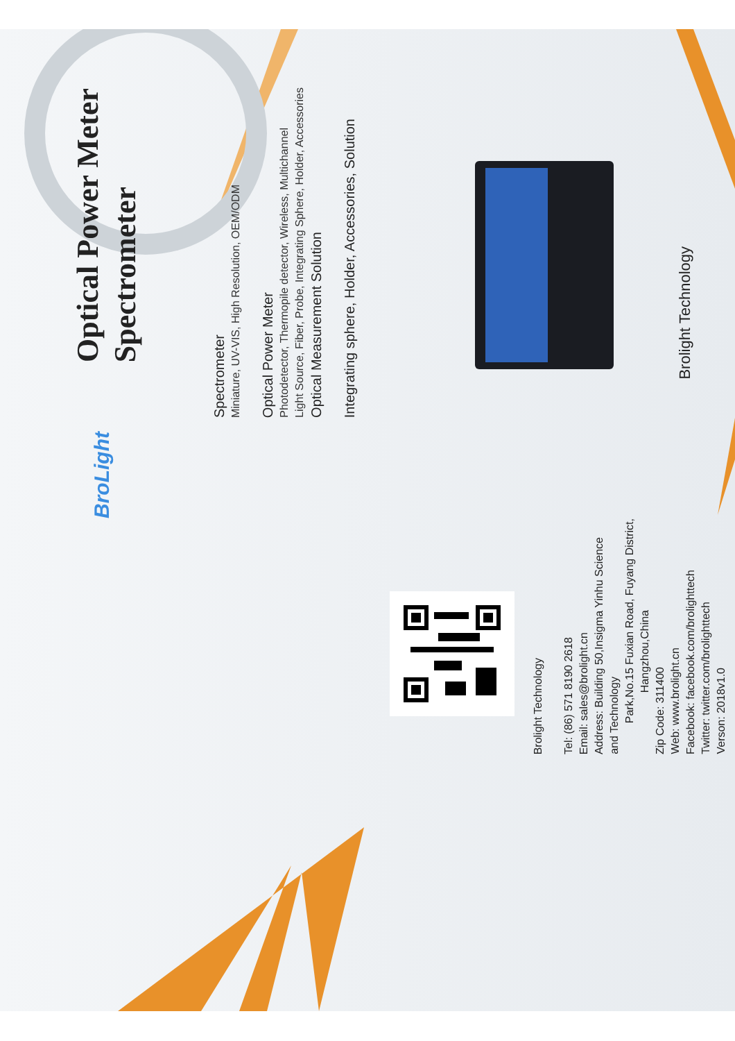Optical Power Meter
Spectrometer
Spectrometer
Miniature, UV-VIS, High Resolution, OEM/ODM
Optical Power Meter
Photodetector, Thermopile detector, Wireless, Multichannel
Light Source, Fiber, Probe, Integrating Sphere, Holder, Accessories
Optical Measurement Solution
Integrating sphere, Holder, Accessories, Solution
Brolight Technology
BroLight
Brolight Technology
Tel: (86) 571 8190 2618
Email: sales@brolight.cn
Address: Building 50,Insigma Yinhu Science and Technology
Park,No.15 Fuxian Road, Fuyang District,
Hangzhou,China
Zip Code: 311400
Web: www.brolight.cn
Facebook: facebook.com/brolighttech
Twitter: twitter.com/brolighttech
Verson: 2018v1.0